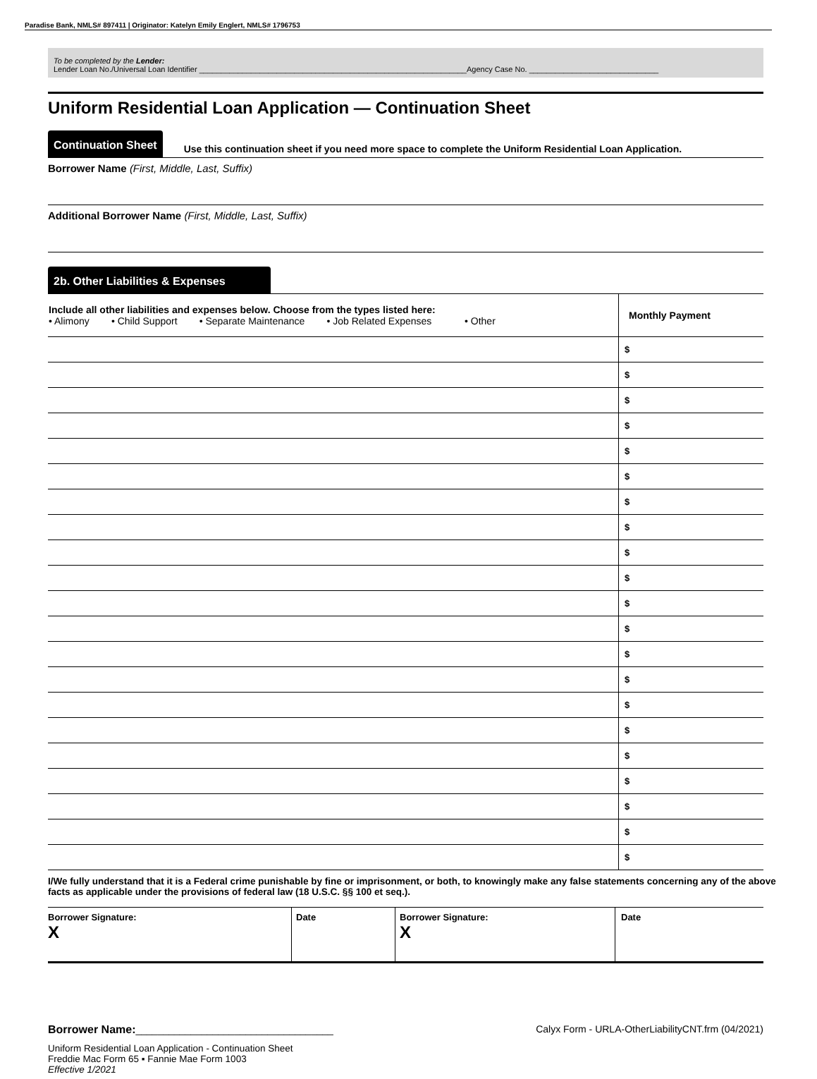Paradise Bank, NMLS# 897411 | Originator: Katelyn Emily Englert, NMLS# 1796753
To be completed by the Lender:
Lender Loan No./Universal Loan Identifier ______________________________________________________________Agency Case No. ______________________________
Uniform Residential Loan Application — Continuation Sheet
Continuation Sheet
Use this continuation sheet if you need more space to complete the Uniform Residential Loan Application.
Borrower Name (First, Middle, Last, Suffix)
Additional Borrower Name (First, Middle, Last, Suffix)
2b. Other Liabilities & Expenses
| Include all other liabilities and expenses below. Choose from the types listed here: • Alimony • Child Support • Separate Maintenance • Job Related Expenses • Other | Monthly Payment |
| | $ |
| | $ |
| | $ |
| | $ |
| | $ |
| | $ |
| | $ |
| | $ |
| | $ |
| | $ |
| | $ |
| | $ |
| | $ |
| | $ |
| | $ |
| | $ |
| | $ |
| | $ |
| | $ |
| | $ |
| | $ |
I/We fully understand that it is a Federal crime punishable by fine or imprisonment, or both, to knowingly make any false statements concerning any of the above facts as applicable under the provisions of federal law (18 U.S.C. §§ 100 et seq.).
| Borrower Signature: X | Date | Borrower Signature: X | Date |
Borrower Name:____________________________________ Calyx Form - URLA-OtherLiabilityCNT.frm (04/2021)
Uniform Residential Loan Application - Continuation Sheet
Freddie Mac Form 65 ▪ Fannie Mae Form 1003
Effective 1/2021